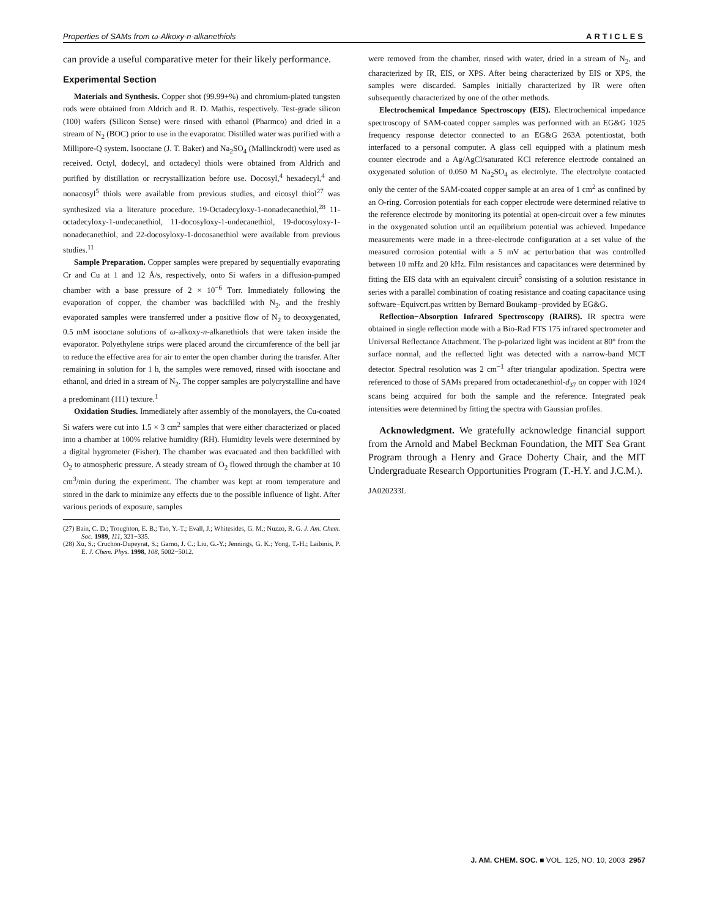Properties of SAMs from ω-Alkoxy-n-alkanethiols ARTICLES
can provide a useful comparative meter for their likely performance.
Experimental Section
Materials and Synthesis. Copper shot (99.99+%) and chromium-plated tungsten rods were obtained from Aldrich and R. D. Mathis, respectively. Test-grade silicon (100) wafers (Silicon Sense) were rinsed with ethanol (Pharmco) and dried in a stream of N<sub>2</sub> (BOC) prior to use in the evaporator. Distilled water was purified with a Millipore-Q system. Isooctane (J. T. Baker) and Na<sub>2</sub>SO<sub>4</sub> (Mallinckrodt) were used as received. Octyl, dodecyl, and octadecyl thiols were obtained from Aldrich and purified by distillation or recrystallization before use. Docosyl,<sup>4</sup> hexadecyl,<sup>4</sup> and nonacosyl<sup>5</sup> thiols were available from previous studies, and eicosyl thiol<sup>27</sup> was synthesized via a literature procedure. 19-Octadecyloxy-1-nonadecanethiol,<sup>28</sup> 11-octadecyloxy-1-undecanethiol, 11-docosyloxy-1-undecanethiol, 19-docosyloxy-1-nonadecanethiol, and 22-docosyloxy-1-docosanethiol were available from previous studies.<sup>11</sup>
Sample Preparation. Copper samples were prepared by sequentially evaporating Cr and Cu at 1 and 12 Å/s, respectively, onto Si wafers in a diffusion-pumped chamber with a base pressure of 2 × 10<sup>−6</sup> Torr. Immediately following the evaporation of copper, the chamber was backfilled with N<sub>2</sub>, and the freshly evaporated samples were transferred under a positive flow of N<sub>2</sub> to deoxygenated, 0.5 mM isooctane solutions of ω-alkoxy-n-alkanethiols that were taken inside the evaporator. Polyethylene strips were placed around the circumference of the bell jar to reduce the effective area for air to enter the open chamber during the transfer. After remaining in solution for 1 h, the samples were removed, rinsed with isooctane and ethanol, and dried in a stream of N<sub>2</sub>. The copper samples are polycrystalline and have a predominant (111) texture.<sup>1</sup>
Oxidation Studies. Immediately after assembly of the monolayers, the Cu-coated Si wafers were cut into 1.5 × 3 cm<sup>2</sup> samples that were either characterized or placed into a chamber at 100% relative humidity (RH). Humidity levels were determined by a digital hygrometer (Fisher). The chamber was evacuated and then backfilled with O<sub>2</sub> to atmospheric pressure. A steady stream of O<sub>2</sub> flowed through the chamber at 10 cm<sup>3</sup>/min during the experiment. The chamber was kept at room temperature and stored in the dark to minimize any effects due to the possible influence of light. After various periods of exposure, samples
(27) Bain, C. D.; Troughton, E. B.; Tao, Y.-T.; Evall, J.; Whitesides, G. M.; Nuzzo, R. G. J. Am. Chem. Soc. 1989, 111, 321−335.
(28) Xu, S.; Cruchon-Dupeyrat, S.; Garno, J. C.; Liu, G.-Y.; Jennings, G. K.; Yong, T.-H.; Laibinis, P. E. J. Chem. Phys. 1998, 108, 5002−5012.
were removed from the chamber, rinsed with water, dried in a stream of N<sub>2</sub>, and characterized by IR, EIS, or XPS. After being characterized by EIS or XPS, the samples were discarded. Samples initially characterized by IR were often subsequently characterized by one of the other methods.
Electrochemical Impedance Spectroscopy (EIS). Electrochemical impedance spectroscopy of SAM-coated copper samples was performed with an EG&G 1025 frequency response detector connected to an EG&G 263A potentiostat, both interfaced to a personal computer. A glass cell equipped with a platinum mesh counter electrode and a Ag/AgCl/saturated KCl reference electrode contained an oxygenated solution of 0.050 M Na<sub>2</sub>SO<sub>4</sub> as electrolyte. The electrolyte contacted only the center of the SAM-coated copper sample at an area of 1 cm<sup>2</sup> as confined by an O-ring. Corrosion potentials for each copper electrode were determined relative to the reference electrode by monitoring its potential at open-circuit over a few minutes in the oxygenated solution until an equilibrium potential was achieved. Impedance measurements were made in a three-electrode configuration at a set value of the measured corrosion potential with a 5 mV ac perturbation that was controlled between 10 mHz and 20 kHz. Film resistances and capacitances were determined by fitting the EIS data with an equivalent circuit<sup>5</sup> consisting of a solution resistance in series with a parallel combination of coating resistance and coating capacitance using software−Equivcrt.pas written by Bernard Boukamp−provided by EG&G.
Reflection−Absorption Infrared Spectroscopy (RAIRS). IR spectra were obtained in single reflection mode with a Bio-Rad FTS 175 infrared spectrometer and Universal Reflectance Attachment. The p-polarized light was incident at 80° from the surface normal, and the reflected light was detected with a narrow-band MCT detector. Spectral resolution was 2 cm<sup>−1</sup> after triangular apodization. Spectra were referenced to those of SAMs prepared from octadecanethiol-d<sub>37</sub> on copper with 1024 scans being acquired for both the sample and the reference. Integrated peak intensities were determined by fitting the spectra with Gaussian profiles.
Acknowledgment. We gratefully acknowledge financial support from the Arnold and Mabel Beckman Foundation, the MIT Sea Grant Program through a Henry and Grace Doherty Chair, and the MIT Undergraduate Research Opportunities Program (T.-H.Y. and J.C.M.).
JA020233L
J. AM. CHEM. SOC. ■ VOL. 125, NO. 10, 2003 2957